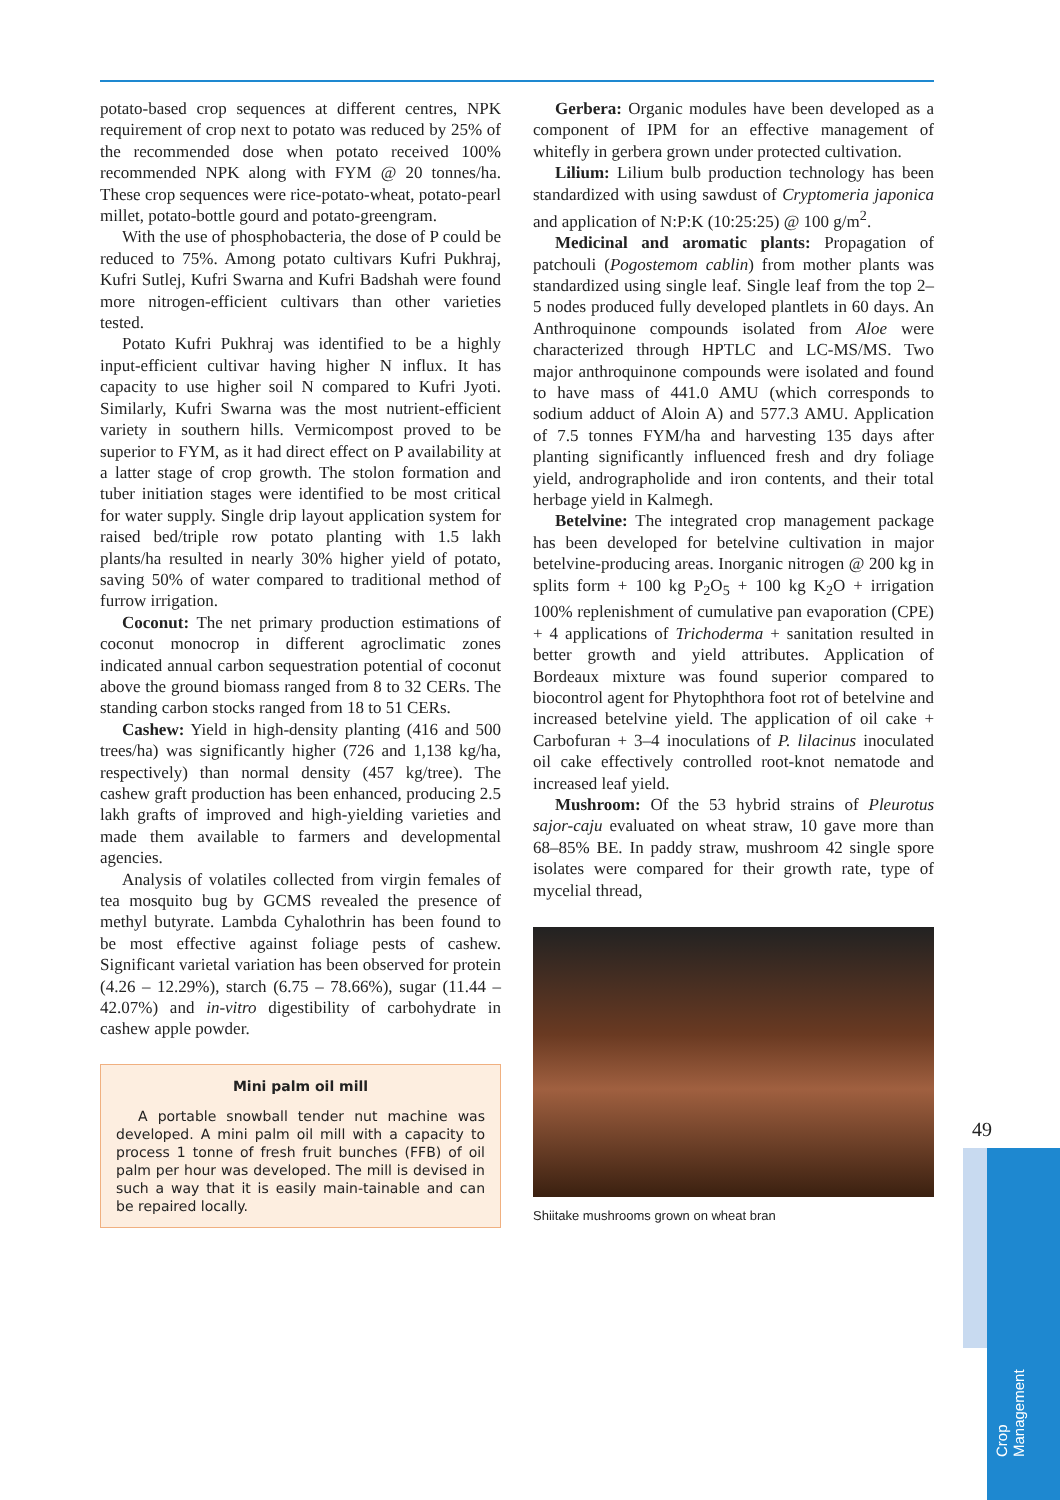potato-based crop sequences at different centres, NPK requirement of crop next to potato was reduced by 25% of the recommended dose when potato received 100% recommended NPK along with FYM @ 20 tonnes/ha. These crop sequences were rice-potato-wheat, potato-pearl millet, potato-bottle gourd and potato-greengram.
With the use of phosphobacteria, the dose of P could be reduced to 75%. Among potato cultivars Kufri Pukhraj, Kufri Sutlej, Kufri Swarna and Kufri Badshah were found more nitrogen-efficient cultivars than other varieties tested.
Potato Kufri Pukhraj was identified to be a highly input-efficient cultivar having higher N influx. It has capacity to use higher soil N compared to Kufri Jyoti. Similarly, Kufri Swarna was the most nutrient-efficient variety in southern hills. Vermicompost proved to be superior to FYM, as it had direct effect on P availability at a latter stage of crop growth. The stolon formation and tuber initiation stages were identified to be most critical for water supply. Single drip layout application system for raised bed/triple row potato planting with 1.5 lakh plants/ha resulted in nearly 30% higher yield of potato, saving 50% of water compared to traditional method of furrow irrigation.
Coconut: The net primary production estimations of coconut monocrop in different agroclimatic zones indicated annual carbon sequestration potential of coconut above the ground biomass ranged from 8 to 32 CERs. The standing carbon stocks ranged from 18 to 51 CERs.
Cashew: Yield in high-density planting (416 and 500 trees/ha) was significantly higher (726 and 1,138 kg/ha, respectively) than normal density (457 kg/tree). The cashew graft production has been enhanced, producing 2.5 lakh grafts of improved and high-yielding varieties and made them available to farmers and developmental agencies.
Analysis of volatiles collected from virgin females of tea mosquito bug by GCMS revealed the presence of methyl butyrate. Lambda Cyhalothrin has been found to be most effective against foliage pests of cashew. Significant varietal variation has been observed for protein (4.26 – 12.29%), starch (6.75 – 78.66%), sugar (11.44 – 42.07%) and in-vitro digestibility of carbohydrate in cashew apple powder.
Mini palm oil mill
A portable snowball tender nut machine was developed. A mini palm oil mill with a capacity to process 1 tonne of fresh fruit bunches (FFB) of oil palm per hour was developed. The mill is devised in such a way that it is easily main-tainable and can be repaired locally.
Gerbera: Organic modules have been developed as a component of IPM for an effective management of whitefly in gerbera grown under protected cultivation.
Lilium: Lilium bulb production technology has been standardized with using sawdust of Cryptomeria japonica and application of N:P:K (10:25:25) @ 100 g/m<sup>2</sup>.
Medicinal and aromatic plants: Propagation of patchouli (Pogostemom cablin) from mother plants was standardized using single leaf. Single leaf from the top 2–5 nodes produced fully developed plantlets in 60 days. An Anthroquinone compounds isolated from Aloe were characterized through HPTLC and LC-MS/MS. Two major anthroquinone compounds were isolated and found to have mass of 441.0 AMU (which corresponds to sodium adduct of Aloin A) and 577.3 AMU. Application of 7.5 tonnes FYM/ha and harvesting 135 days after planting significantly influenced fresh and dry foliage yield, andrographolide and iron contents, and their total herbage yield in Kalmegh.
Betelvine: The integrated crop management package has been developed for betelvine cultivation in major betelvine-producing areas. Inorganic nitrogen @ 200 kg in splits form + 100 kg P<sub>2</sub>O<sub>5</sub> + 100 kg K<sub>2</sub>O + irrigation 100% replenishment of cumulative pan evaporation (CPE) + 4 applications of Trichoderma + sanitation resulted in better growth and yield attributes. Application of Bordeaux mixture was found superior compared to biocontrol agent for Phytophthora foot rot of betelvine and increased betelvine yield. The application of oil cake + Carbofuran + 3–4 inoculations of P. lilacinus inoculated oil cake effectively controlled root-knot nematode and increased leaf yield.
Mushroom: Of the 53 hybrid strains of Pleurotus sajor-caju evaluated on wheat straw, 10 gave more than 68–85% BE. In paddy straw, mushroom 42 single spore isolates were compared for their growth rate, type of mycelial thread,
Shiitake mushrooms grown on wheat bran
49
Crop Management